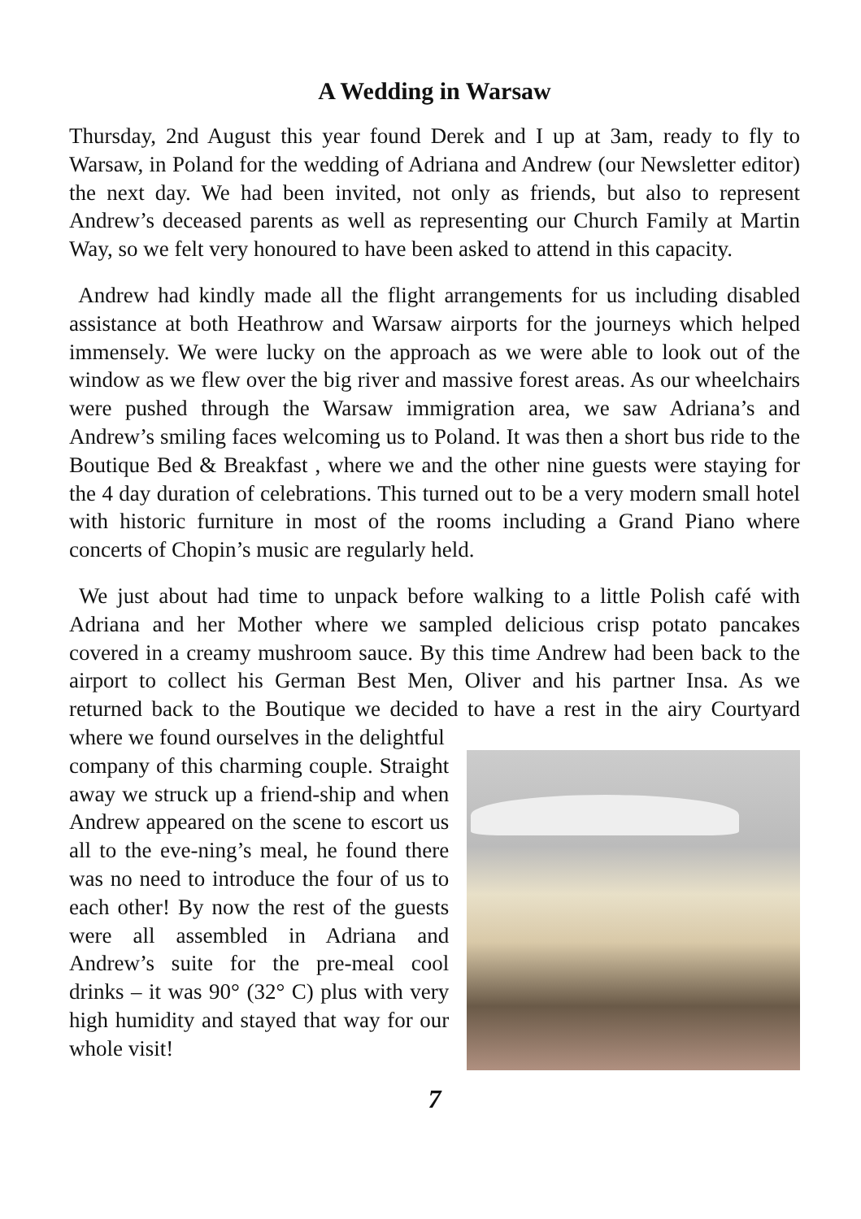A Wedding in Warsaw
Thursday, 2nd August this year found Derek and I up at 3am, ready to fly to Warsaw, in Poland for the wedding of Adriana and Andrew (our Newsletter editor) the next day. We had been invited, not only as friends, but also to represent Andrew’s deceased parents as well as representing our Church Family at Martin Way, so we felt very honoured to have been asked to attend in this capacity.
Andrew had kindly made all the flight arrangements for us including disabled assistance at both Heathrow and Warsaw airports for the journeys which helped immensely. We were lucky on the approach as we were able to look out of the window as we flew over the big river and massive forest areas. As our wheelchairs were pushed through the Warsaw immigration area, we saw Adriana’s and Andrew’s smiling faces welcoming us to Poland. It was then a short bus ride to the Boutique Bed & Breakfast , where we and the other nine guests were staying for the 4 day duration of celebrations. This turned out to be a very modern small hotel with historic furniture in most of the rooms including a Grand Piano where concerts of Chopin’s music are regularly held.
We just about had time to unpack before walking to a little Polish café with Adriana and her Mother where we sampled delicious crisp potato pancakes covered in a creamy mushroom sauce. By this time Andrew had been back to the airport to collect his German Best Men, Oliver and his partner Insa. As we returned back to the Boutique we decided to have a rest in the airy Courtyard where we found ourselves in the delightful
company of this charming couple. Straight away we struck up a friend-ship and when Andrew appeared on the scene to escort us all to the eve-ning’s meal, he found there was no need to introduce the four of us to each other! By now the rest of the guests were all assembled in Adriana and Andrew’s suite for the pre-meal cool drinks – it was 90° (32° C) plus with very high humidity and stayed that way for our whole visit!
7